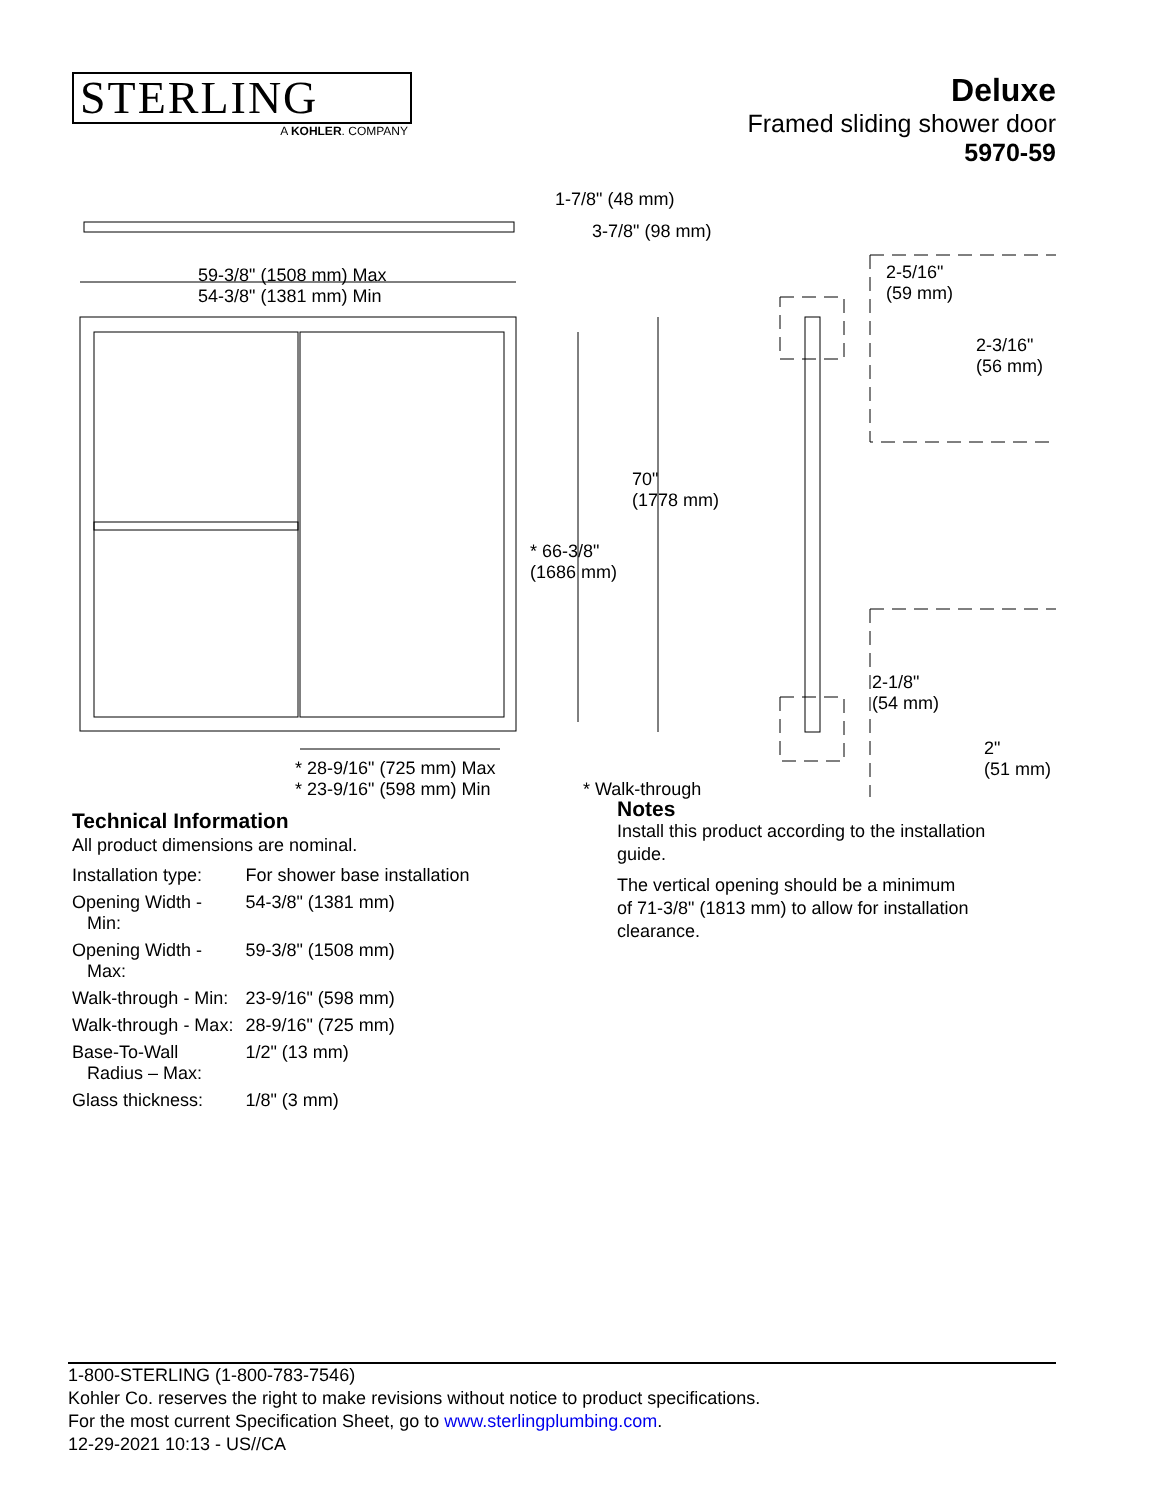STERLING
A KOHLER. COMPANY
Deluxe
Framed sliding shower door
5970-59
1-7/8" (48 mm)
3-7/8" (98 mm)
59-3/8" (1508 mm) Max
54-3/8" (1381 mm) Min
2-5/16"
(59 mm)
2-3/16"
(56 mm)
70"
(1778 mm)
* 66-3/8"
(1686 mm)
2-1/8"
(54 mm)
2"
(51 mm) * 28-9/16" (725 mm) Max
* 23-9/16" (598 mm) Min * Walk-through
Technical Information
All product dimensions are nominal.
| Installation type: | For shower base installation |
| Opening Width - Min: | 54-3/8" (1381 mm) |
| Opening Width - Max: | 59-3/8" (1508 mm) |
| Walk-through - Min: | 23-9/16" (598 mm) |
| Walk-through - Max: | 28-9/16" (725 mm) |
| Base-To-Wall Radius – Max: | 1/2" (13 mm) |
| Glass thickness: | 1/8" (3 mm) |
Notes
Install this product according to the installation
guide.
The vertical opening should be a minimum
of 71-3/8" (1813 mm) to allow for installation
clearance.
1-800-STERLING (1-800-783-7546)
Kohler Co. reserves the right to make revisions without notice to product specifications.
For the most current Specification Sheet, go to www.sterlingplumbing.com.
12-29-2021 10:13 - US//CA